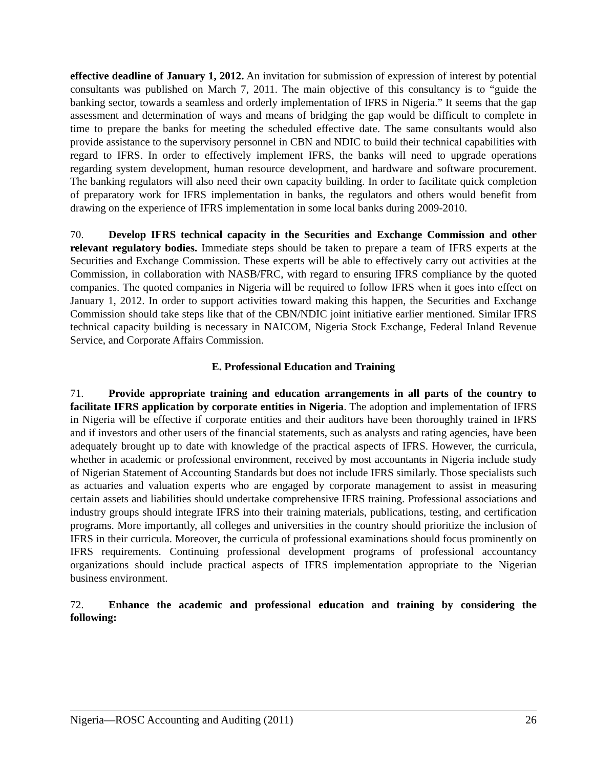effective deadline of January 1, 2012. An invitation for submission of expression of interest by potential consultants was published on March 7, 2011. The main objective of this consultancy is to “guide the banking sector, towards a seamless and orderly implementation of IFRS in Nigeria.” It seems that the gap assessment and determination of ways and means of bridging the gap would be difficult to complete in time to prepare the banks for meeting the scheduled effective date. The same consultants would also provide assistance to the supervisory personnel in CBN and NDIC to build their technical capabilities with regard to IFRS. In order to effectively implement IFRS, the banks will need to upgrade operations regarding system development, human resource development, and hardware and software procurement. The banking regulators will also need their own capacity building. In order to facilitate quick completion of preparatory work for IFRS implementation in banks, the regulators and others would benefit from drawing on the experience of IFRS implementation in some local banks during 2009-2010.
70. Develop IFRS technical capacity in the Securities and Exchange Commission and other relevant regulatory bodies. Immediate steps should be taken to prepare a team of IFRS experts at the Securities and Exchange Commission. These experts will be able to effectively carry out activities at the Commission, in collaboration with NASB/FRC, with regard to ensuring IFRS compliance by the quoted companies. The quoted companies in Nigeria will be required to follow IFRS when it goes into effect on January 1, 2012. In order to support activities toward making this happen, the Securities and Exchange Commission should take steps like that of the CBN/NDIC joint initiative earlier mentioned. Similar IFRS technical capacity building is necessary in NAICOM, Nigeria Stock Exchange, Federal Inland Revenue Service, and Corporate Affairs Commission.
E. Professional Education and Training
71. Provide appropriate training and education arrangements in all parts of the country to facilitate IFRS application by corporate entities in Nigeria. The adoption and implementation of IFRS in Nigeria will be effective if corporate entities and their auditors have been thoroughly trained in IFRS and if investors and other users of the financial statements, such as analysts and rating agencies, have been adequately brought up to date with knowledge of the practical aspects of IFRS. However, the curricula, whether in academic or professional environment, received by most accountants in Nigeria include study of Nigerian Statement of Accounting Standards but does not include IFRS similarly. Those specialists such as actuaries and valuation experts who are engaged by corporate management to assist in measuring certain assets and liabilities should undertake comprehensive IFRS training. Professional associations and industry groups should integrate IFRS into their training materials, publications, testing, and certification programs. More importantly, all colleges and universities in the country should prioritize the inclusion of IFRS in their curricula. Moreover, the curricula of professional examinations should focus prominently on IFRS requirements. Continuing professional development programs of professional accountancy organizations should include practical aspects of IFRS implementation appropriate to the Nigerian business environment.
72. Enhance the academic and professional education and training by considering the following:
Nigeria—ROSC Accounting and Auditing (2011) 26